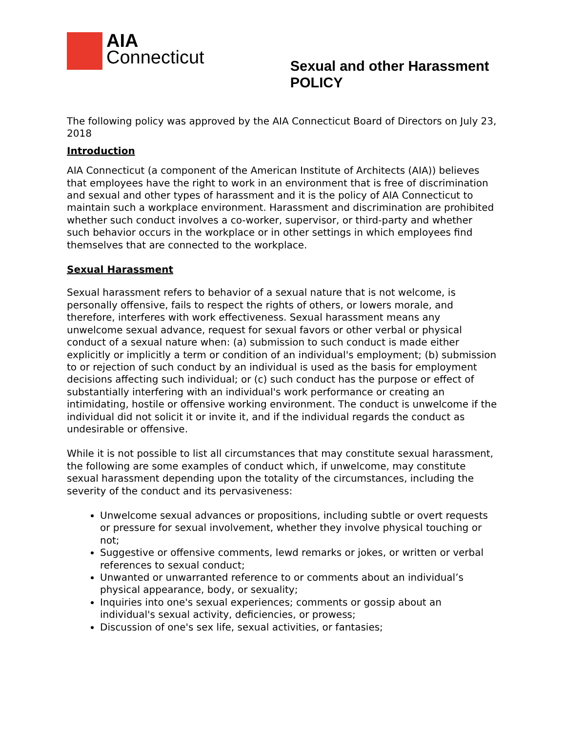AIA
Connecticut
Sexual and other Harassment
POLICY
The following policy was approved by the AIA Connecticut Board of Directors on July 23, 2018
Introduction
AIA Connecticut (a component of the American Institute of Architects (AIA)) believes that employees have the right to work in an environment that is free of discrimination and sexual and other types of harassment and it is the policy of AIA Connecticut to maintain such a workplace environment. Harassment and discrimination are prohibited whether such conduct involves a co-worker, supervisor, or third-party and whether such behavior occurs in the workplace or in other settings in which employees find themselves that are connected to the workplace.
Sexual Harassment
Sexual harassment refers to behavior of a sexual nature that is not welcome, is personally offensive, fails to respect the rights of others, or lowers morale, and therefore, interferes with work effectiveness. Sexual harassment means any unwelcome sexual advance, request for sexual favors or other verbal or physical conduct of a sexual nature when: (a) submission to such conduct is made either explicitly or implicitly a term or condition of an individual's employment; (b) submission to or rejection of such conduct by an individual is used as the basis for employment decisions affecting such individual; or (c) such conduct has the purpose or effect of substantially interfering with an individual's work performance or creating an intimidating, hostile or offensive working environment. The conduct is unwelcome if the individual did not solicit it or invite it, and if the individual regards the conduct as undesirable or offensive.
While it is not possible to list all circumstances that may constitute sexual harassment, the following are some examples of conduct which, if unwelcome, may constitute sexual harassment depending upon the totality of the circumstances, including the severity of the conduct and its pervasiveness:
Unwelcome sexual advances or propositions, including subtle or overt requests or pressure for sexual involvement, whether they involve physical touching or not;
Suggestive or offensive comments, lewd remarks or jokes, or written or verbal references to sexual conduct;
Unwanted or unwarranted reference to or comments about an individual’s physical appearance, body, or sexuality;
Inquiries into one's sexual experiences; comments or gossip about an individual's sexual activity, deficiencies, or prowess;
Discussion of one's sex life, sexual activities, or fantasies;